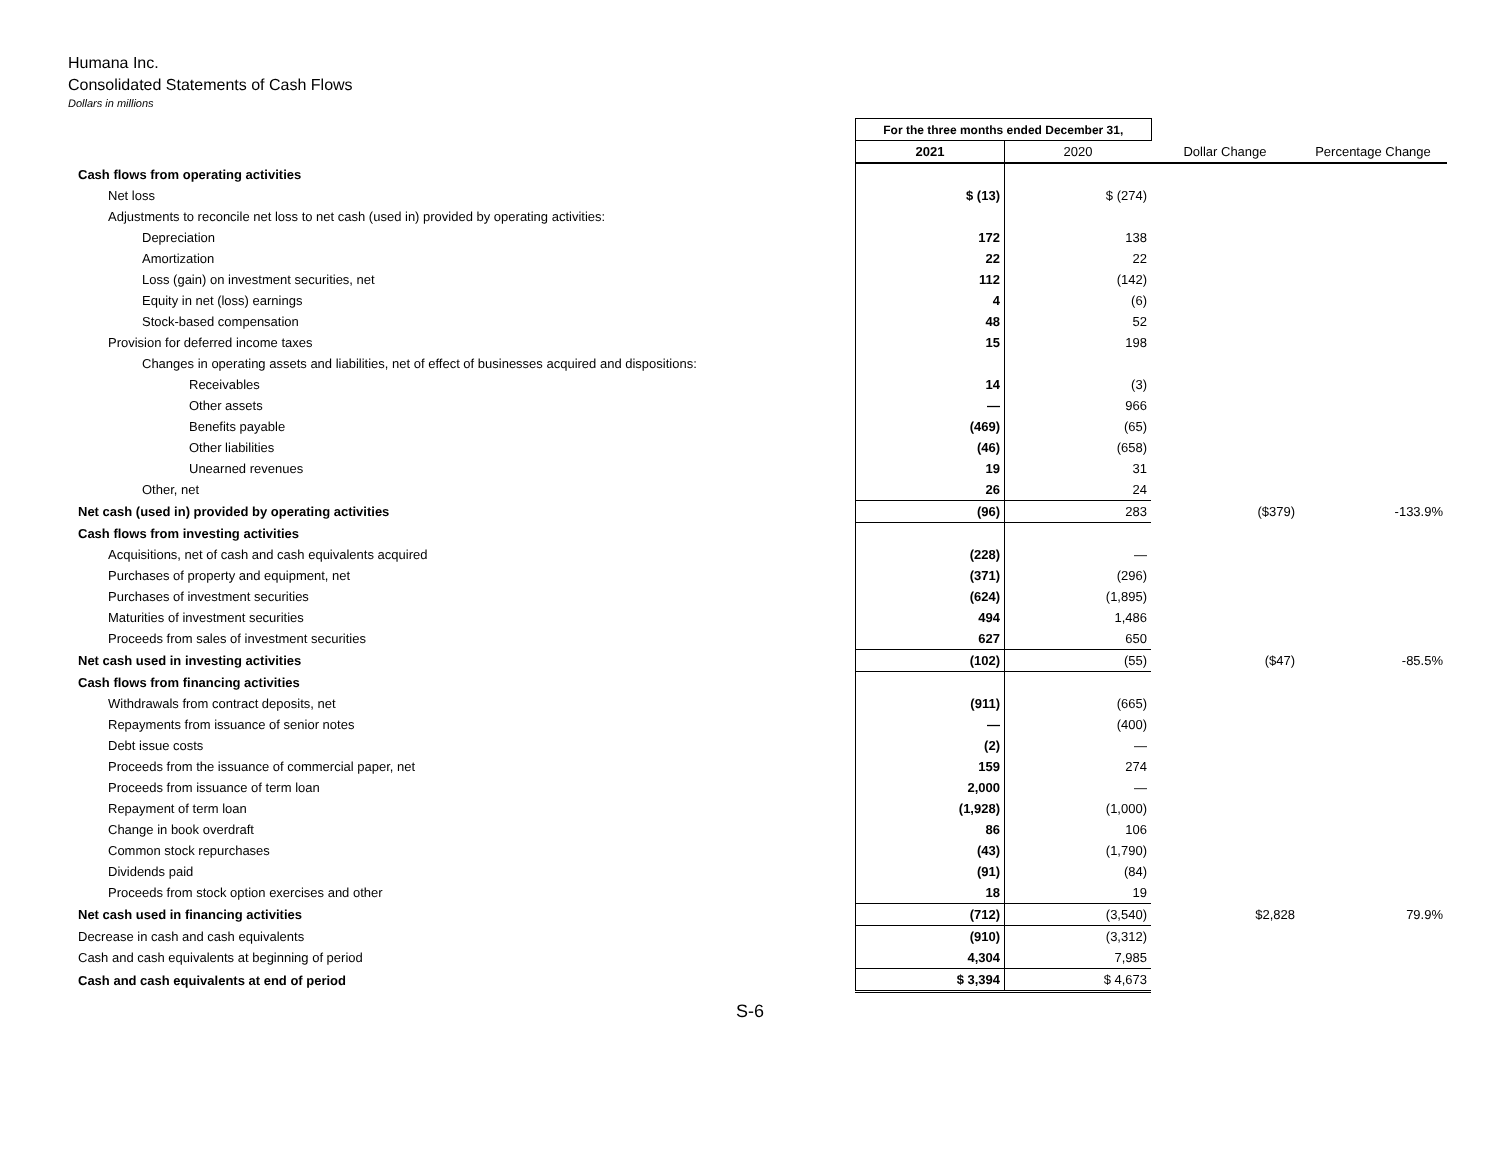Humana Inc.
Consolidated Statements of Cash Flows
Dollars in millions
| | For the three months ended December 31, | | | |
| --- | --- | --- | --- | --- |
| | 2021 | 2020 | Dollar Change | Percentage Change |
| Cash flows from operating activities | | | | |
| Net loss | $ (13) | $ (274) | | |
| Adjustments to reconcile net loss to net cash (used in) provided by operating activities: | | | | |
| Depreciation | 172 | 138 | | |
| Amortization | 22 | 22 | | |
| Loss (gain) on investment securities, net | 112 | (142) | | |
| Equity in net (loss) earnings | 4 | (6) | | |
| Stock-based compensation | 48 | 52 | | |
| Provision for deferred income taxes | 15 | 198 | | |
| Changes in operating assets and liabilities, net of effect of businesses acquired and dispositions: | | | | |
| Receivables | 14 | (3) | | |
| Other assets | — | 966 | | |
| Benefits payable | (469) | (65) | | |
| Other liabilities | (46) | (658) | | |
| Unearned revenues | 19 | 31 | | |
| Other, net | 26 | 24 | | |
| Net cash (used in) provided by operating activities | (96) | 283 | ($379) | -133.9% |
| Cash flows from investing activities | | | | |
| Acquisitions, net of cash and cash equivalents acquired | (228) | — | | |
| Purchases of property and equipment, net | (371) | (296) | | |
| Purchases of investment securities | (624) | (1,895) | | |
| Maturities of investment securities | 494 | 1,486 | | |
| Proceeds from sales of investment securities | 627 | 650 | | |
| Net cash used in investing activities | (102) | (55) | ($47) | -85.5% |
| Cash flows from financing activities | | | | |
| Withdrawals from contract deposits, net | (911) | (665) | | |
| Repayments from issuance of senior notes | — | (400) | | |
| Debt issue costs | (2) | — | | |
| Proceeds from the issuance of commercial paper, net | 159 | 274 | | |
| Proceeds from issuance of term loan | 2,000 | — | | |
| Repayment of term loan | (1,928) | (1,000) | | |
| Change in book overdraft | 86 | 106 | | |
| Common stock repurchases | (43) | (1,790) | | |
| Dividends paid | (91) | (84) | | |
| Proceeds from stock option exercises and other | 18 | 19 | | |
| Net cash used in financing activities | (712) | (3,540) | $2,828 | 79.9% |
| Decrease in cash and cash equivalents | (910) | (3,312) | | |
| Cash and cash equivalents at beginning of period | 4,304 | 7,985 | | |
| Cash and cash equivalents at end of period | $ 3,394 | $ 4,673 | | |
S-6